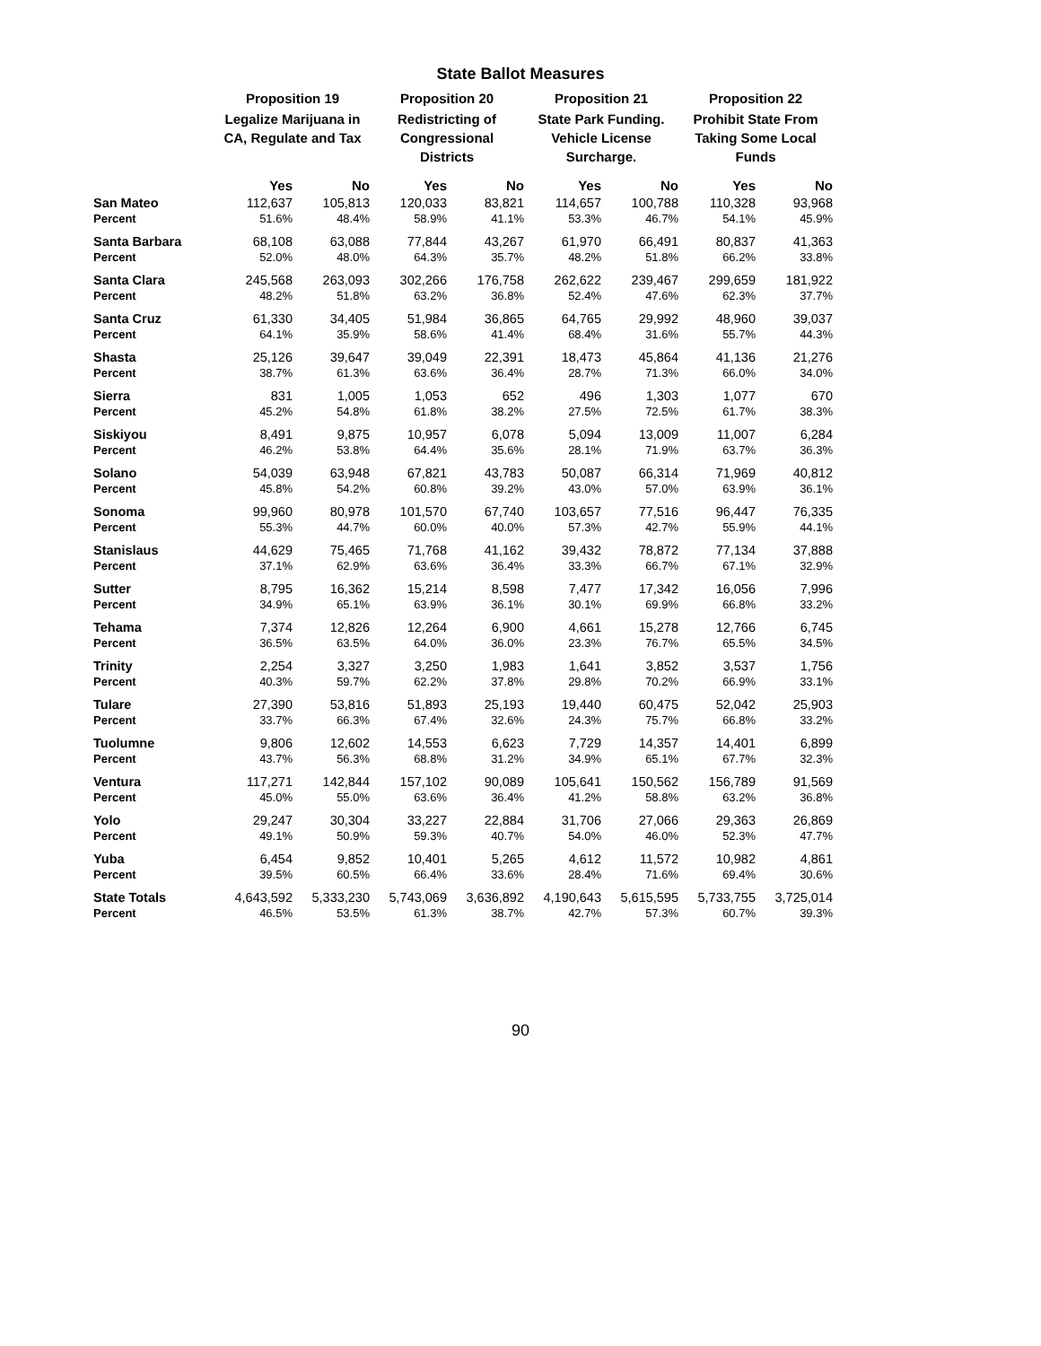State Ballot Measures
| | Proposition 19 | | Proposition 20 | | Proposition 21 | | Proposition 22 | |
| --- | --- | --- | --- | --- | --- | --- | --- | --- |
| | Legalize Marijuana in CA, Regulate and Tax | | Redistricting of Congressional Districts | | State Park Funding. Vehicle License Surcharge. | | Prohibit State From Taking Some Local Funds | |
| | Yes | No | Yes | No | Yes | No | Yes | No |
| San Mateo | 112,637 | 105,813 | 120,033 | 83,821 | 114,657 | 100,788 | 110,328 | 93,968 |
| Percent | 51.6% | 48.4% | 58.9% | 41.1% | 53.3% | 46.7% | 54.1% | 45.9% |
| Santa Barbara | 68,108 | 63,088 | 77,844 | 43,267 | 61,970 | 66,491 | 80,837 | 41,363 |
| Percent | 52.0% | 48.0% | 64.3% | 35.7% | 48.2% | 51.8% | 66.2% | 33.8% |
| Santa Clara | 245,568 | 263,093 | 302,266 | 176,758 | 262,622 | 239,467 | 299,659 | 181,922 |
| Percent | 48.2% | 51.8% | 63.2% | 36.8% | 52.4% | 47.6% | 62.3% | 37.7% |
| Santa Cruz | 61,330 | 34,405 | 51,984 | 36,865 | 64,765 | 29,992 | 48,960 | 39,037 |
| Percent | 64.1% | 35.9% | 58.6% | 41.4% | 68.4% | 31.6% | 55.7% | 44.3% |
| Shasta | 25,126 | 39,647 | 39,049 | 22,391 | 18,473 | 45,864 | 41,136 | 21,276 |
| Percent | 38.7% | 61.3% | 63.6% | 36.4% | 28.7% | 71.3% | 66.0% | 34.0% |
| Sierra | 831 | 1,005 | 1,053 | 652 | 496 | 1,303 | 1,077 | 670 |
| Percent | 45.2% | 54.8% | 61.8% | 38.2% | 27.5% | 72.5% | 61.7% | 38.3% |
| Siskiyou | 8,491 | 9,875 | 10,957 | 6,078 | 5,094 | 13,009 | 11,007 | 6,284 |
| Percent | 46.2% | 53.8% | 64.4% | 35.6% | 28.1% | 71.9% | 63.7% | 36.3% |
| Solano | 54,039 | 63,948 | 67,821 | 43,783 | 50,087 | 66,314 | 71,969 | 40,812 |
| Percent | 45.8% | 54.2% | 60.8% | 39.2% | 43.0% | 57.0% | 63.9% | 36.1% |
| Sonoma | 99,960 | 80,978 | 101,570 | 67,740 | 103,657 | 77,516 | 96,447 | 76,335 |
| Percent | 55.3% | 44.7% | 60.0% | 40.0% | 57.3% | 42.7% | 55.9% | 44.1% |
| Stanislaus | 44,629 | 75,465 | 71,768 | 41,162 | 39,432 | 78,872 | 77,134 | 37,888 |
| Percent | 37.1% | 62.9% | 63.6% | 36.4% | 33.3% | 66.7% | 67.1% | 32.9% |
| Sutter | 8,795 | 16,362 | 15,214 | 8,598 | 7,477 | 17,342 | 16,056 | 7,996 |
| Percent | 34.9% | 65.1% | 63.9% | 36.1% | 30.1% | 69.9% | 66.8% | 33.2% |
| Tehama | 7,374 | 12,826 | 12,264 | 6,900 | 4,661 | 15,278 | 12,766 | 6,745 |
| Percent | 36.5% | 63.5% | 64.0% | 36.0% | 23.3% | 76.7% | 65.5% | 34.5% |
| Trinity | 2,254 | 3,327 | 3,250 | 1,983 | 1,641 | 3,852 | 3,537 | 1,756 |
| Percent | 40.3% | 59.7% | 62.2% | 37.8% | 29.8% | 70.2% | 66.9% | 33.1% |
| Tulare | 27,390 | 53,816 | 51,893 | 25,193 | 19,440 | 60,475 | 52,042 | 25,903 |
| Percent | 33.7% | 66.3% | 67.4% | 32.6% | 24.3% | 75.7% | 66.8% | 33.2% |
| Tuolumne | 9,806 | 12,602 | 14,553 | 6,623 | 7,729 | 14,357 | 14,401 | 6,899 |
| Percent | 43.7% | 56.3% | 68.8% | 31.2% | 34.9% | 65.1% | 67.7% | 32.3% |
| Ventura | 117,271 | 142,844 | 157,102 | 90,089 | 105,641 | 150,562 | 156,789 | 91,569 |
| Percent | 45.0% | 55.0% | 63.6% | 36.4% | 41.2% | 58.8% | 63.2% | 36.8% |
| Yolo | 29,247 | 30,304 | 33,227 | 22,884 | 31,706 | 27,066 | 29,363 | 26,869 |
| Percent | 49.1% | 50.9% | 59.3% | 40.7% | 54.0% | 46.0% | 52.3% | 47.7% |
| Yuba | 6,454 | 9,852 | 10,401 | 5,265 | 4,612 | 11,572 | 10,982 | 4,861 |
| Percent | 39.5% | 60.5% | 66.4% | 33.6% | 28.4% | 71.6% | 69.4% | 30.6% |
| State Totals | 4,643,592 | 5,333,230 | 5,743,069 | 3,636,892 | 4,190,643 | 5,615,595 | 5,733,755 | 3,725,014 |
| Percent | 46.5% | 53.5% | 61.3% | 38.7% | 42.7% | 57.3% | 60.7% | 39.3% |
90